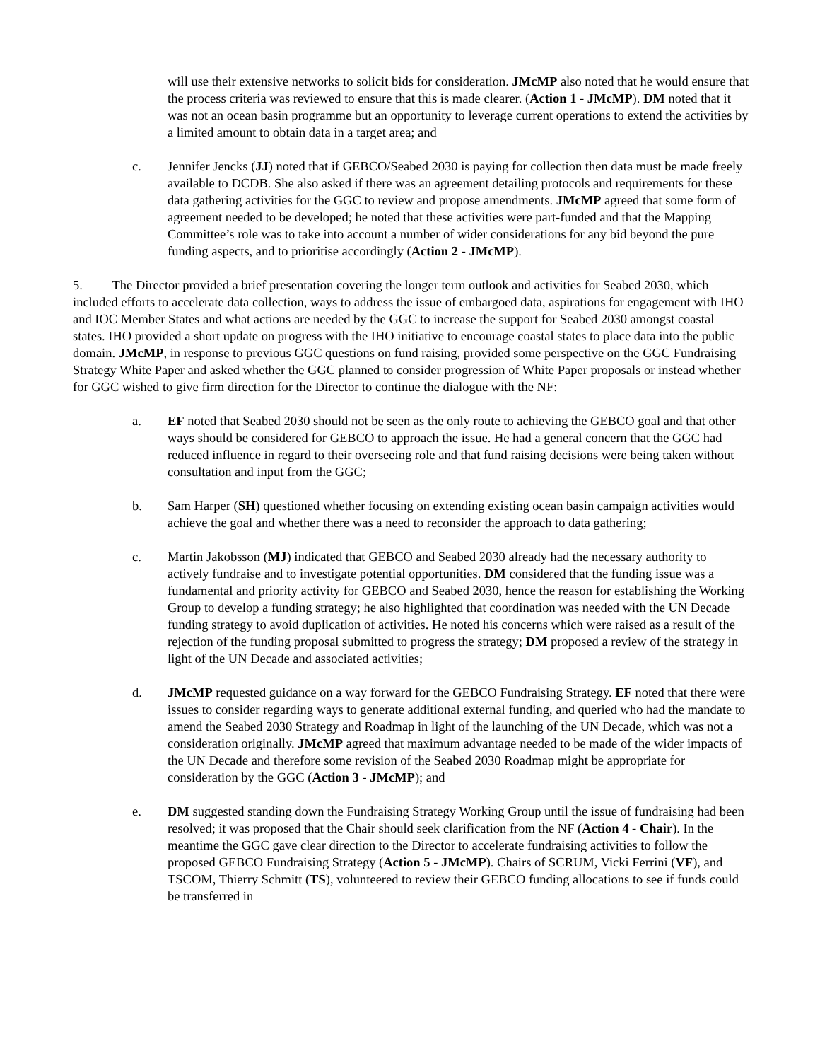will use their extensive networks to solicit bids for consideration. JMcMP also noted that he would ensure that the process criteria was reviewed to ensure that this is made clearer. (Action 1 - JMcMP). DM noted that it was not an ocean basin programme but an opportunity to leverage current operations to extend the activities by a limited amount to obtain data in a target area; and
c. Jennifer Jencks (JJ) noted that if GEBCO/Seabed 2030 is paying for collection then data must be made freely available to DCDB. She also asked if there was an agreement detailing protocols and requirements for these data gathering activities for the GGC to review and propose amendments. JMcMP agreed that some form of agreement needed to be developed; he noted that these activities were part-funded and that the Mapping Committee’s role was to take into account a number of wider considerations for any bid beyond the pure funding aspects, and to prioritise accordingly (Action 2 - JMcMP).
5. The Director provided a brief presentation covering the longer term outlook and activities for Seabed 2030, which included efforts to accelerate data collection, ways to address the issue of embargoed data, aspirations for engagement with IHO and IOC Member States and what actions are needed by the GGC to increase the support for Seabed 2030 amongst coastal states. IHO provided a short update on progress with the IHO initiative to encourage coastal states to place data into the public domain. JMcMP, in response to previous GGC questions on fund raising, provided some perspective on the GGC Fundraising Strategy White Paper and asked whether the GGC planned to consider progression of White Paper proposals or instead whether for GGC wished to give firm direction for the Director to continue the dialogue with the NF:
a. EF noted that Seabed 2030 should not be seen as the only route to achieving the GEBCO goal and that other ways should be considered for GEBCO to approach the issue. He had a general concern that the GGC had reduced influence in regard to their overseeing role and that fund raising decisions were being taken without consultation and input from the GGC;
b. Sam Harper (SH) questioned whether focusing on extending existing ocean basin campaign activities would achieve the goal and whether there was a need to reconsider the approach to data gathering;
c. Martin Jakobsson (MJ) indicated that GEBCO and Seabed 2030 already had the necessary authority to actively fundraise and to investigate potential opportunities. DM considered that the funding issue was a fundamental and priority activity for GEBCO and Seabed 2030, hence the reason for establishing the Working Group to develop a funding strategy; he also highlighted that coordination was needed with the UN Decade funding strategy to avoid duplication of activities. He noted his concerns which were raised as a result of the rejection of the funding proposal submitted to progress the strategy; DM proposed a review of the strategy in light of the UN Decade and associated activities;
d. JMcMP requested guidance on a way forward for the GEBCO Fundraising Strategy. EF noted that there were issues to consider regarding ways to generate additional external funding, and queried who had the mandate to amend the Seabed 2030 Strategy and Roadmap in light of the launching of the UN Decade, which was not a consideration originally. JMcMP agreed that maximum advantage needed to be made of the wider impacts of the UN Decade and therefore some revision of the Seabed 2030 Roadmap might be appropriate for consideration by the GGC (Action 3 - JMcMP); and
e. DM suggested standing down the Fundraising Strategy Working Group until the issue of fundraising had been resolved; it was proposed that the Chair should seek clarification from the NF (Action 4 - Chair). In the meantime the GGC gave clear direction to the Director to accelerate fundraising activities to follow the proposed GEBCO Fundraising Strategy (Action 5 - JMcMP). Chairs of SCRUM, Vicki Ferrini (VF), and TSCOM, Thierry Schmitt (TS), volunteered to review their GEBCO funding allocations to see if funds could be transferred in